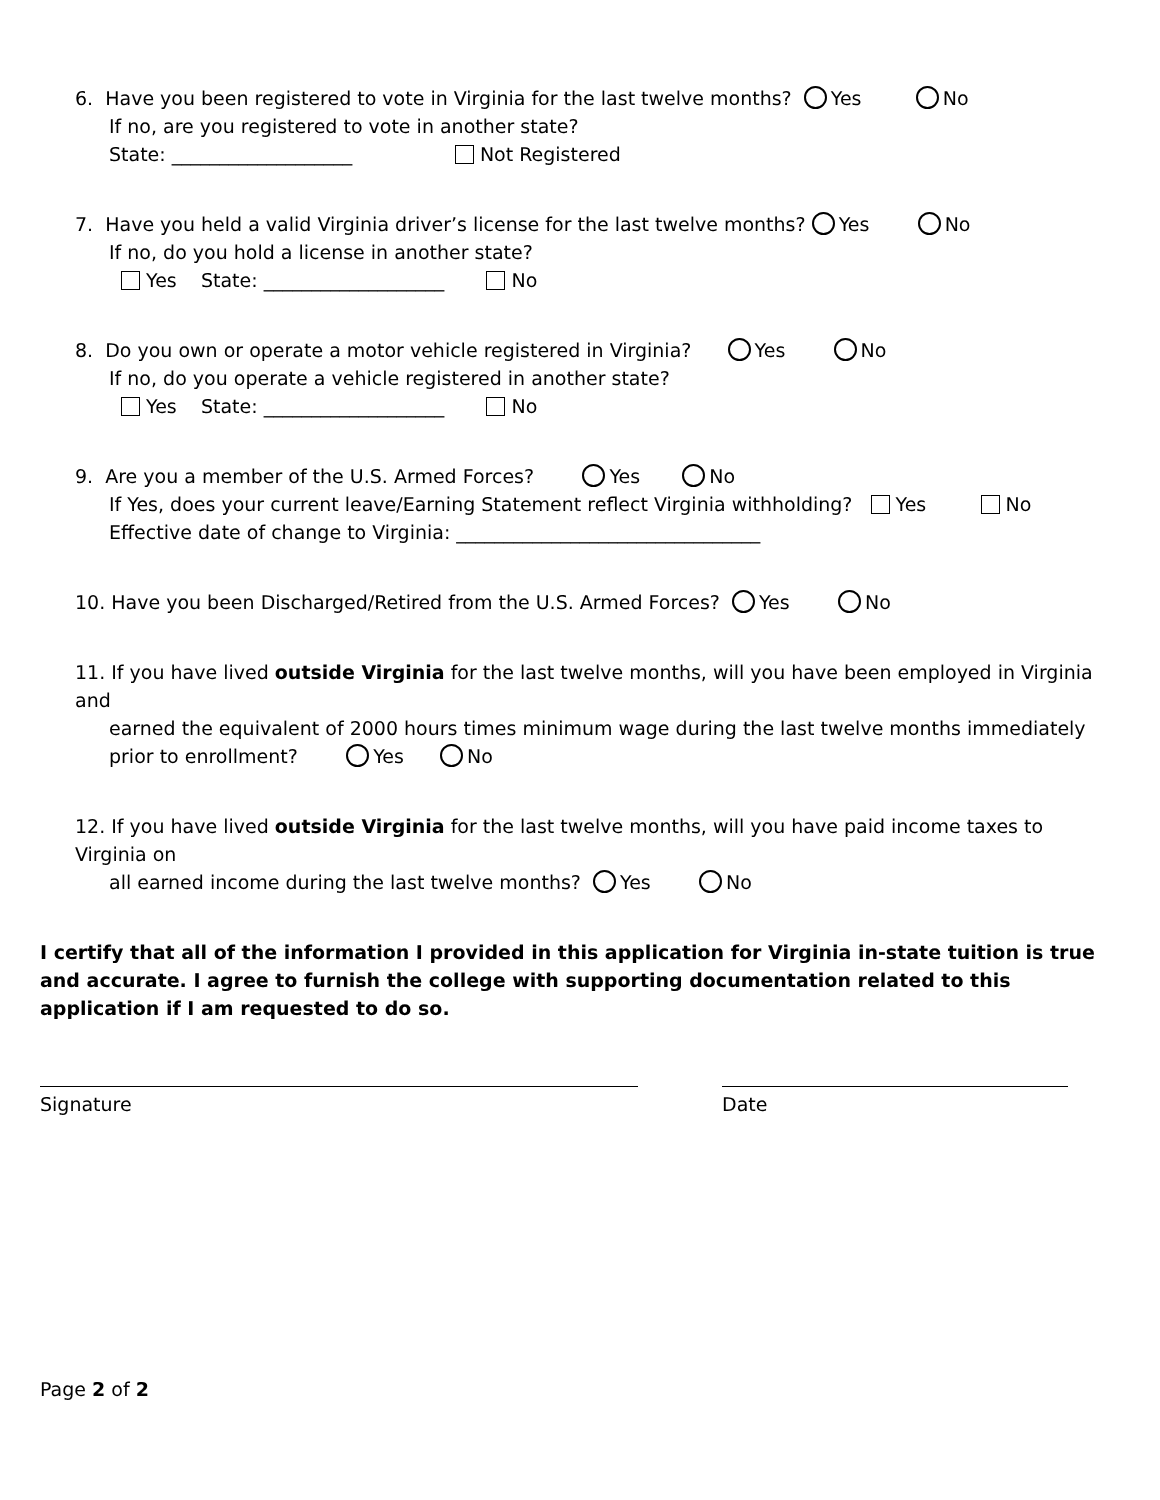6. Have you been registered to vote in Virginia for the last twelve months? Yes No
If no, are you registered to vote in another state?
State: ___________________ Not Registered
7. Have you held a valid Virginia driver’s license for the last twelve months? Yes No
If no, do you hold a license in another state?
Yes State: ___________________ No
8. Do you own or operate a motor vehicle registered in Virginia? Yes No
If no, do you operate a vehicle registered in another state?
Yes State: ___________________ No
9. Are you a member of the U.S. Armed Forces? Yes No
If Yes, does your current leave/Earning Statement reflect Virginia withholding? Yes No
Effective date of change to Virginia: ________________________________
10. Have you been Discharged/Retired from the U.S. Armed Forces? Yes No
11. If you have lived outside Virginia for the last twelve months, will you have been employed in Virginia and
earned the equivalent of 2000 hours times minimum wage during the last twelve months immediately prior to enrollment? Yes No
12. If you have lived outside Virginia for the last twelve months, will you have paid income taxes to Virginia on
all earned income during the last twelve months? Yes No
I certify that all of the information I provided in this application for Virginia in-state tuition is true and accurate. I agree to furnish the college with supporting documentation related to this application if I am requested to do so.
Signature Date
Page 2 of 2